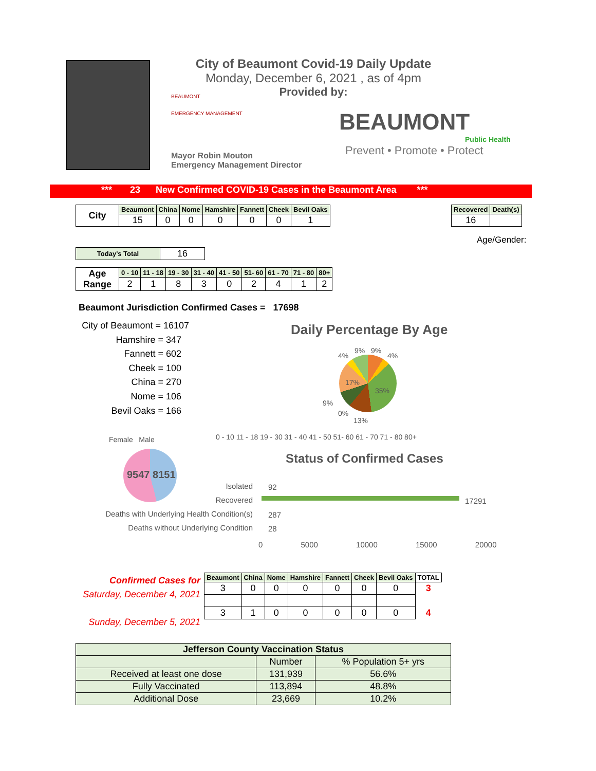City of Beaumont Covid-19 Daily Update
Monday, December 6, 2021 , as of 4pm
Provided by:
BEAUMONT
EMERGENCY MANAGEMENT
Mayor Robin Mouton
Emergency Management Director
BEAUMONT
Public Health
Prevent • Promote • Protect
*** 23 New Confirmed COVID-19 Cases in the Beaumont Area ***
| City | Beaumont | China | Nome | Hamshire | Fannett | Cheek | Bevil Oaks |
| | 15 | 0 | 0 | 0 | 0 | 0 | 1 |
| Recovered | Death(s) |
| --- | --- |
| 16 | |
Age/Gender:
| Today's Total | 16 |
| Age Range | 0 - 10 | 11 - 18 | 19 - 30 | 31 - 40 | 41 - 50 | 51- 60 | 61 - 70 | 71 - 80 | 80+ |
| | 2 | 1 | 8 | 3 | 0 | 2 | 4 | 1 | 2 |
Beaumont Jurisdiction Confirmed Cases = 17698
City of Beaumont = 16107
Hamshire = 347
Fannett = 602
Cheek = 100
China = 270
Nome = 106
Bevil Oaks = 166
Daily Percentage By Age
4%
9% 9%
4%
17%
35%
9%
0%
13%
0 - 10 11 - 18 19 - 30 31 - 40 41 - 50 51- 60 61 - 70 71 - 80 80+
Female Male
9547 8151
Status of Confirmed Cases
Isolated
Recovered
Deaths with Underlying Health Condition(s)
Deaths without Underlying Condition
92
17291
287
28
0 5000 10000 15000 20000
Confirmed Cases for
Saturday, December 4, 2021
Sunday, December 5, 2021
| Beaumont | China | Nome | Hamshire | Fannett | Cheek | Bevil Oaks | TOTAL |
| --- | --- | --- | --- | --- | --- | --- | --- |
| 3 | 0 | 0 | 0 | 0 | 0 | 0 | 3 |
| 3 | 1 | 0 | 0 | 0 | 0 | 0 | 4 |
| Jefferson County Vaccination Status | | |
| --- | --- | --- |
| | Number | % Population 5+ yrs |
| Received at least one dose | 131,939 | 56.6% |
| Fully Vaccinated | 113,894 | 48.8% |
| Additional Dose | 23,669 | 10.2% |